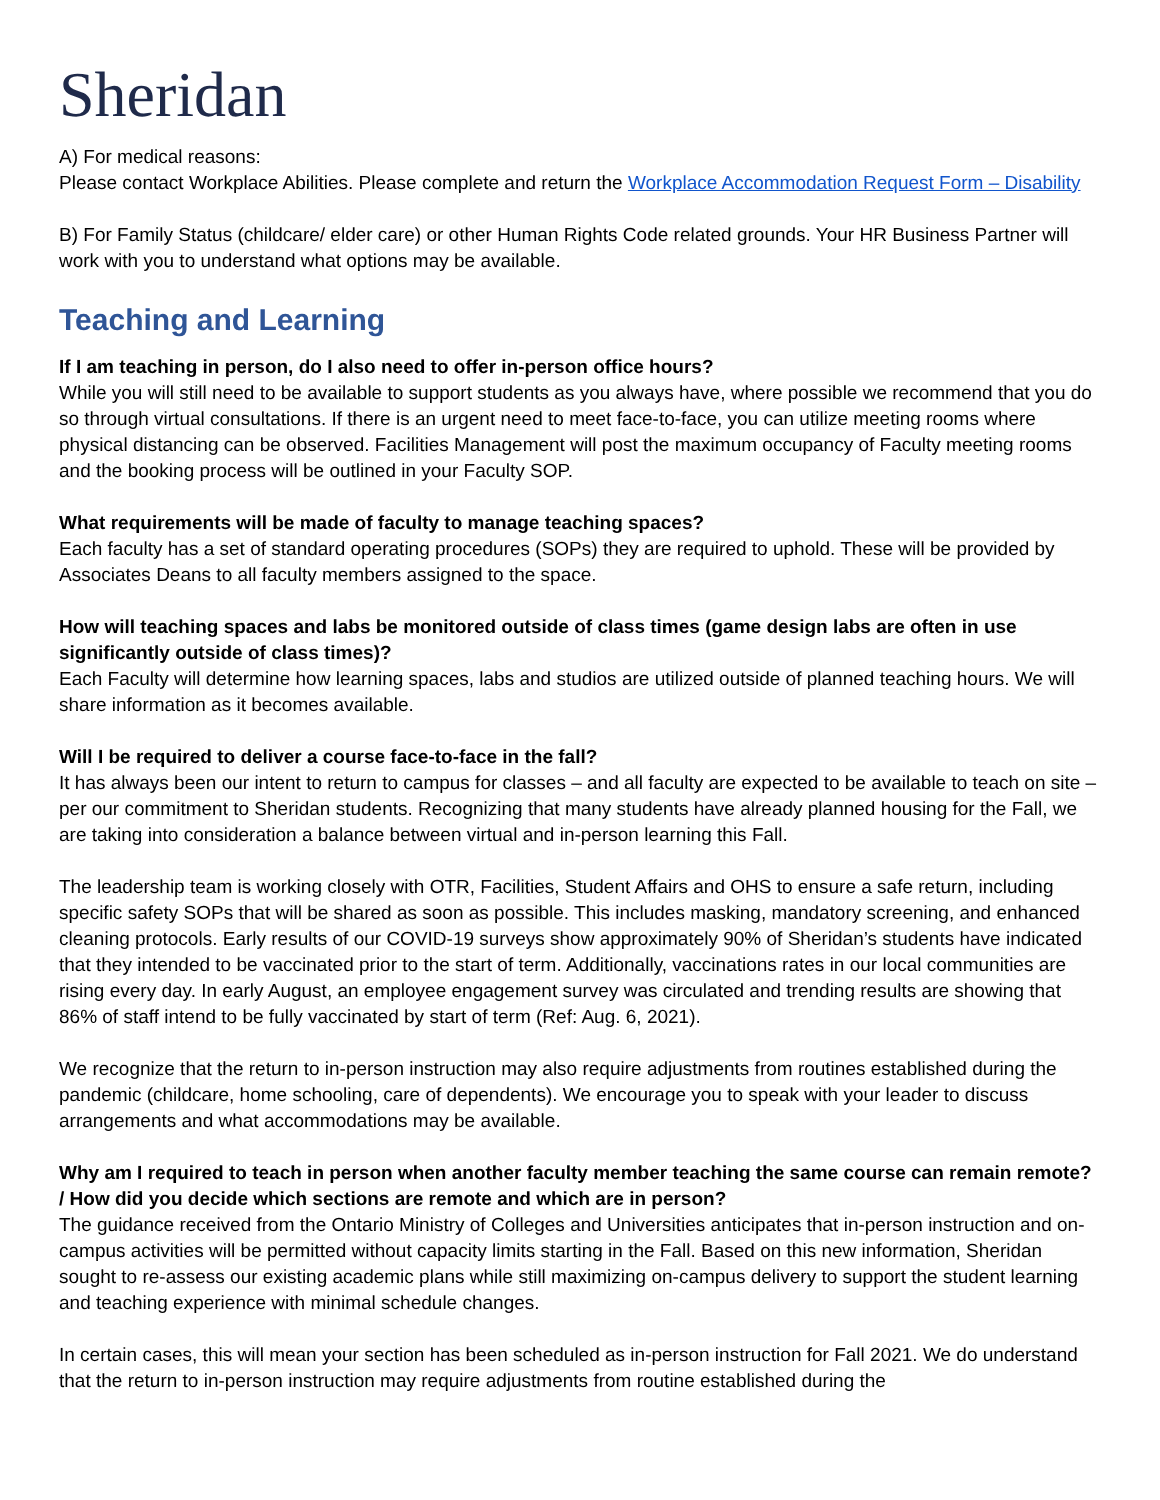Sheridan
A) For medical reasons:
Please contact Workplace Abilities. Please complete and return the Workplace Accommodation Request Form – Disability
B) For Family Status (childcare/ elder care) or other Human Rights Code related grounds. Your HR Business Partner will work with you to understand what options may be available.
Teaching and Learning
If I am teaching in person, do I also need to offer in-person office hours?
While you will still need to be available to support students as you always have, where possible we recommend that you do so through virtual consultations. If there is an urgent need to meet face-to-face, you can utilize meeting rooms where physical distancing can be observed. Facilities Management will post the maximum occupancy of Faculty meeting rooms and the booking process will be outlined in your Faculty SOP.
What requirements will be made of faculty to manage teaching spaces?
Each faculty has a set of standard operating procedures (SOPs) they are required to uphold. These will be provided by Associates Deans to all faculty members assigned to the space.
How will teaching spaces and labs be monitored outside of class times (game design labs are often in use significantly outside of class times)?
Each Faculty will determine how learning spaces, labs and studios are utilized outside of planned teaching hours. We will share information as it becomes available.
Will I be required to deliver a course face-to-face in the fall?
It has always been our intent to return to campus for classes – and all faculty are expected to be available to teach on site – per our commitment to Sheridan students. Recognizing that many students have already planned housing for the Fall, we are taking into consideration a balance between virtual and in-person learning this Fall.
The leadership team is working closely with OTR, Facilities, Student Affairs and OHS to ensure a safe return, including specific safety SOPs that will be shared as soon as possible. This includes masking, mandatory screening, and enhanced cleaning protocols. Early results of our COVID-19 surveys show approximately 90% of Sheridan’s students have indicated that they intended to be vaccinated prior to the start of term. Additionally, vaccinations rates in our local communities are rising every day. In early August, an employee engagement survey was circulated and trending results are showing that 86% of staff intend to be fully vaccinated by start of term (Ref: Aug. 6, 2021).
We recognize that the return to in-person instruction may also require adjustments from routines established during the pandemic (childcare, home schooling, care of dependents). We encourage you to speak with your leader to discuss arrangements and what accommodations may be available.
Why am I required to teach in person when another faculty member teaching the same course can remain remote? / How did you decide which sections are remote and which are in person?
The guidance received from the Ontario Ministry of Colleges and Universities anticipates that in-person instruction and on-campus activities will be permitted without capacity limits starting in the Fall. Based on this new information, Sheridan sought to re-assess our existing academic plans while still maximizing on-campus delivery to support the student learning and teaching experience with minimal schedule changes.
In certain cases, this will mean your section has been scheduled as in-person instruction for Fall 2021. We do understand that the return to in-person instruction may require adjustments from routine established during the